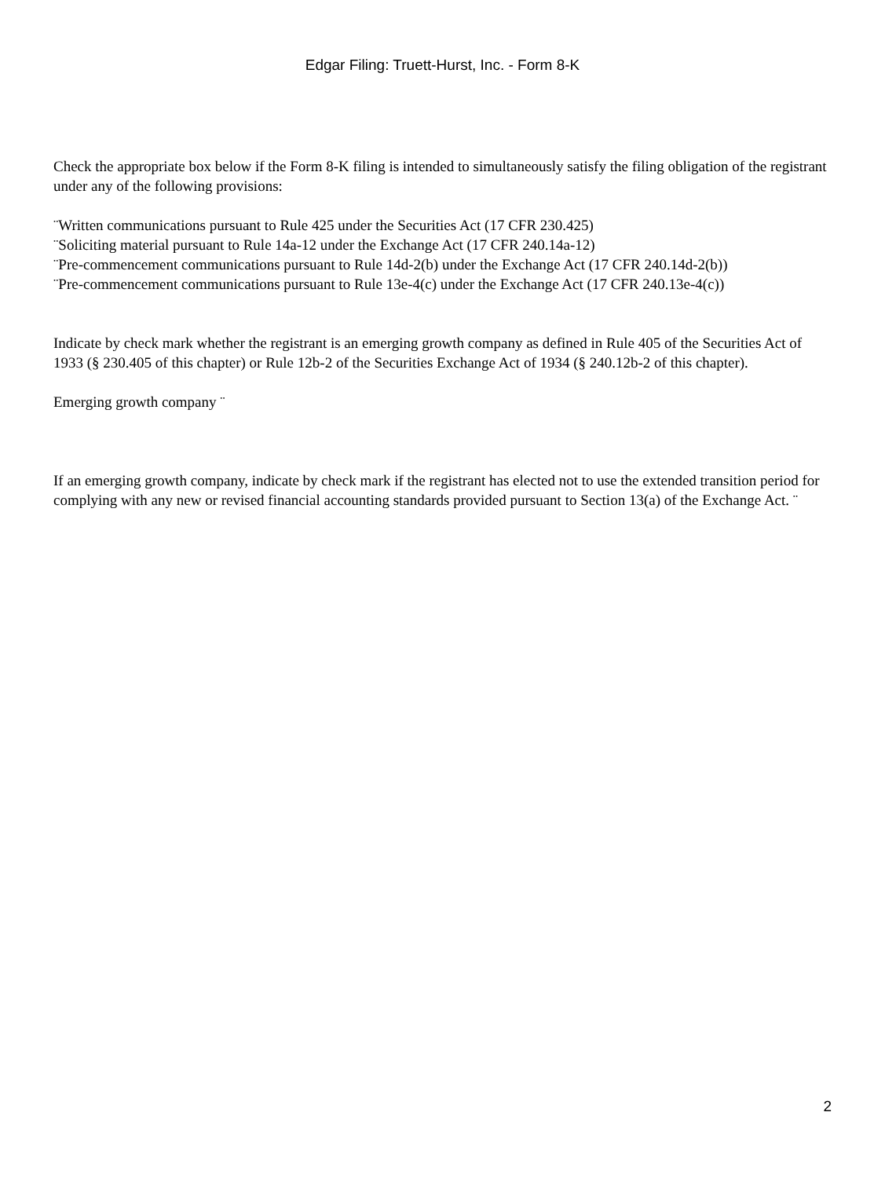Edgar Filing: Truett-Hurst, Inc. - Form 8-K
Check the appropriate box below if the Form 8-K filing is intended to simultaneously satisfy the filing obligation of the registrant under any of the following provisions:
¨Written communications pursuant to Rule 425 under the Securities Act (17 CFR 230.425)
¨Soliciting material pursuant to Rule 14a-12 under the Exchange Act (17 CFR 240.14a-12)
¨Pre-commencement communications pursuant to Rule 14d-2(b) under the Exchange Act (17 CFR 240.14d-2(b))
¨Pre-commencement communications pursuant to Rule 13e-4(c) under the Exchange Act (17 CFR 240.13e-4(c))
Indicate by check mark whether the registrant is an emerging growth company as defined in Rule 405 of the Securities Act of 1933 (§ 230.405 of this chapter) or Rule 12b-2 of the Securities Exchange Act of 1934 (§ 240.12b-2 of this chapter).
Emerging growth company ¨
If an emerging growth company, indicate by check mark if the registrant has elected not to use the extended transition period for complying with any new or revised financial accounting standards provided pursuant to Section 13(a) of the Exchange Act. ¨
2